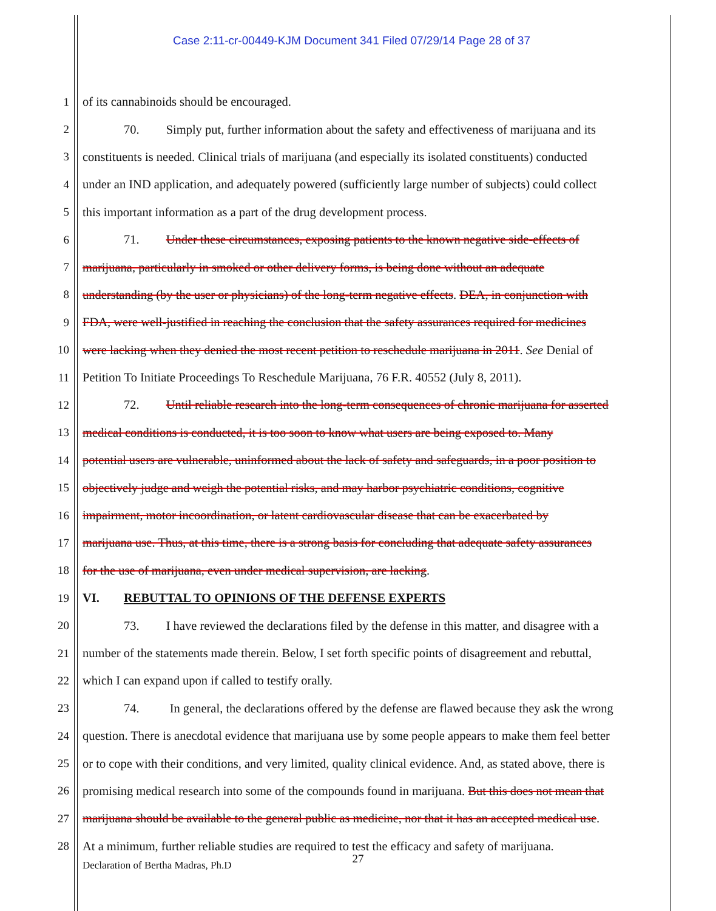Case 2:11-cr-00449-KJM Document 341 Filed 07/29/14 Page 28 of 37
1 of its cannabinoids should be encouraged.
2 70. Simply put, further information about the safety and effectiveness of marijuana and its
3 constituents is needed. Clinical trials of marijuana (and especially its isolated constituents) conducted
4 under an IND application, and adequately powered (sufficiently large number of subjects) could collect
5 this important information as a part of the drug development process.
6 71. Under these circumstances, exposing patients to the known negative side-effects of
7 marijuana, particularly in smoked or other delivery forms, is being done without an adequate
8 understanding (by the user or physicians) of the long-term negative effects. DEA, in conjunction with
9 FDA, were well-justified in reaching the conclusion that the safety assurances required for medicines
10 were lacking when they denied the most recent petition to reschedule marijuana in 2011. See Denial of
11 Petition To Initiate Proceedings To Reschedule Marijuana, 76 F.R. 40552 (July 8, 2011).
12 72. Until reliable research into the long-term consequences of chronic marijuana for asserted
13 medical conditions is conducted, it is too soon to know what users are being exposed to. Many
14 potential users are vulnerable, uninformed about the lack of safety and safeguards, in a poor position to
15 objectively judge and weigh the potential risks, and may harbor psychiatric conditions, cognitive
16 impairment, motor incoordination, or latent cardiovascular disease that can be exacerbated by
17 marijuana use. Thus, at this time, there is a strong basis for concluding that adequate safety assurances
18 for the use of marijuana, even under medical supervision, are lacking.
19 VI. REBUTTAL TO OPINIONS OF THE DEFENSE EXPERTS
20 73. I have reviewed the declarations filed by the defense in this matter, and disagree with a
21 number of the statements made therein. Below, I set forth specific points of disagreement and rebuttal,
22 which I can expand upon if called to testify orally.
23 74. In general, the declarations offered by the defense are flawed because they ask the wrong
24 question. There is anecdotal evidence that marijuana use by some people appears to make them feel better
25 or to cope with their conditions, and very limited, quality clinical evidence. And, as stated above, there is
26 promising medical research into some of the compounds found in marijuana. But this does not mean that
27 marijuana should be available to the general public as medicine, nor that it has an accepted medical use.
28 At a minimum, further reliable studies are required to test the efficacy and safety of marijuana.
27
Declaration of Bertha Madras, Ph.D